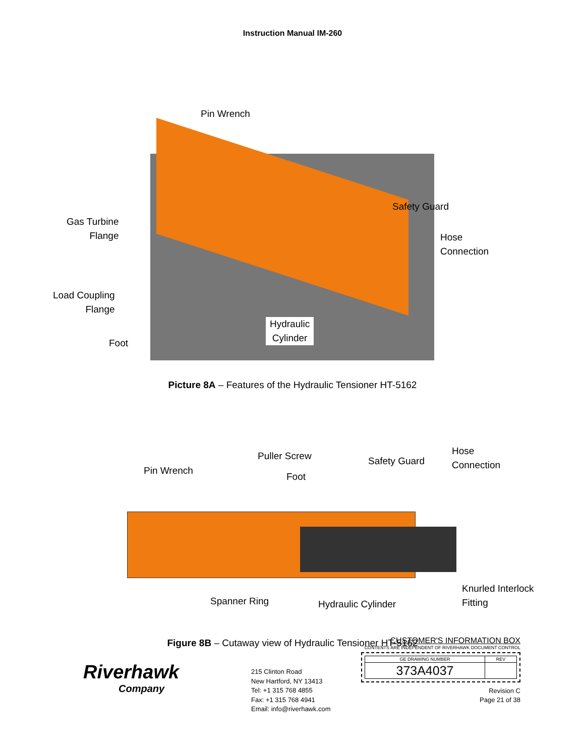Instruction Manual IM-260
Pin Wrench
Gas Turbine
Flange
Safety Guard
Hose
Connection
Load Coupling
Flange
Hydraulic
Cylinder
Foot
Picture 8A – Features of the Hydraulic Tensioner HT-5162
Puller Screw Safety Guard
Hose
Connection
Pin Wrench
Foot
Knurled Interlock
Fitting
Spanner Ring Hydraulic Cylinder
Figure 8B – Cutaway view of Hydraulic Tensioner HT-5162
Riverhawk
Company
215 Clinton Road
New Hartford, NY 13413
Tel: +1 315 768 4855
Fax: +1 315 768 4941
Email: info@riverhawk.com
CUSTOMER'S INFORMATION BOX
CONTENTS ARE INDEPENDENT OF RIVERHAWK DOCUMENT CONTROL
| GE DRAWING NUMBER | REV |
| --- | --- |
| 373A4037 | |
Revision C
Page 21 of 38